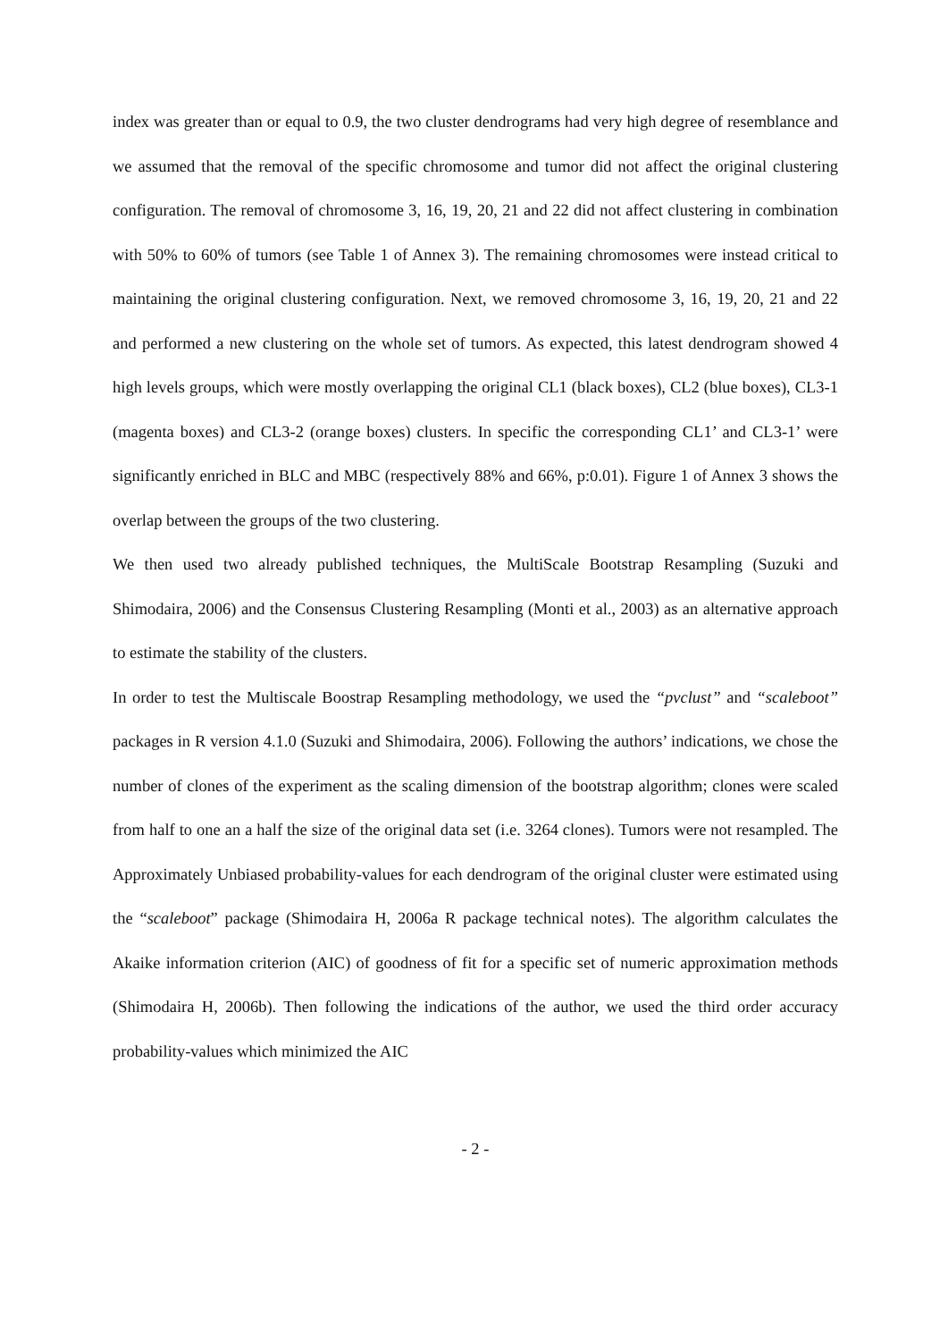index was greater than or equal to 0.9, the two cluster dendrograms had very high degree of resemblance and we assumed that the removal of the specific chromosome and tumor did not affect the original clustering configuration. The removal of chromosome 3, 16, 19, 20, 21 and 22 did not affect clustering in combination with 50% to 60% of tumors (see Table 1 of Annex 3). The remaining chromosomes were instead critical to maintaining the original clustering configuration. Next, we removed chromosome 3, 16, 19, 20, 21 and 22 and performed a new clustering on the whole set of tumors. As expected, this latest dendrogram showed 4 high levels groups, which were mostly overlapping the original CL1 (black boxes), CL2 (blue boxes), CL3-1 (magenta boxes) and CL3-2 (orange boxes) clusters. In specific the corresponding CL1’ and CL3-1’ were significantly enriched in BLC and MBC (respectively 88% and 66%, p:0.01). Figure 1 of Annex 3 shows the overlap between the groups of the two clustering.
We then used two already published techniques, the MultiScale Bootstrap Resampling (Suzuki and Shimodaira, 2006) and the Consensus Clustering Resampling (Monti et al., 2003) as an alternative approach to estimate the stability of the clusters.
In order to test the Multiscale Boostrap Resampling methodology, we used the “pvclust” and “scaleboot” packages in R version 4.1.0 (Suzuki and Shimodaira, 2006). Following the authors’ indications, we chose the number of clones of the experiment as the scaling dimension of the bootstrap algorithm; clones were scaled from half to one an a half the size of the original data set (i.e. 3264 clones). Tumors were not resampled. The Approximately Unbiased probability-values for each dendrogram of the original cluster were estimated using the “scaleboot” package (Shimodaira H, 2006a R package technical notes). The algorithm calculates the Akaike information criterion (AIC) of goodness of fit for a specific set of numeric approximation methods (Shimodaira H, 2006b). Then following the indications of the author, we used the third order accuracy probability-values which minimized the AIC
- 2 -